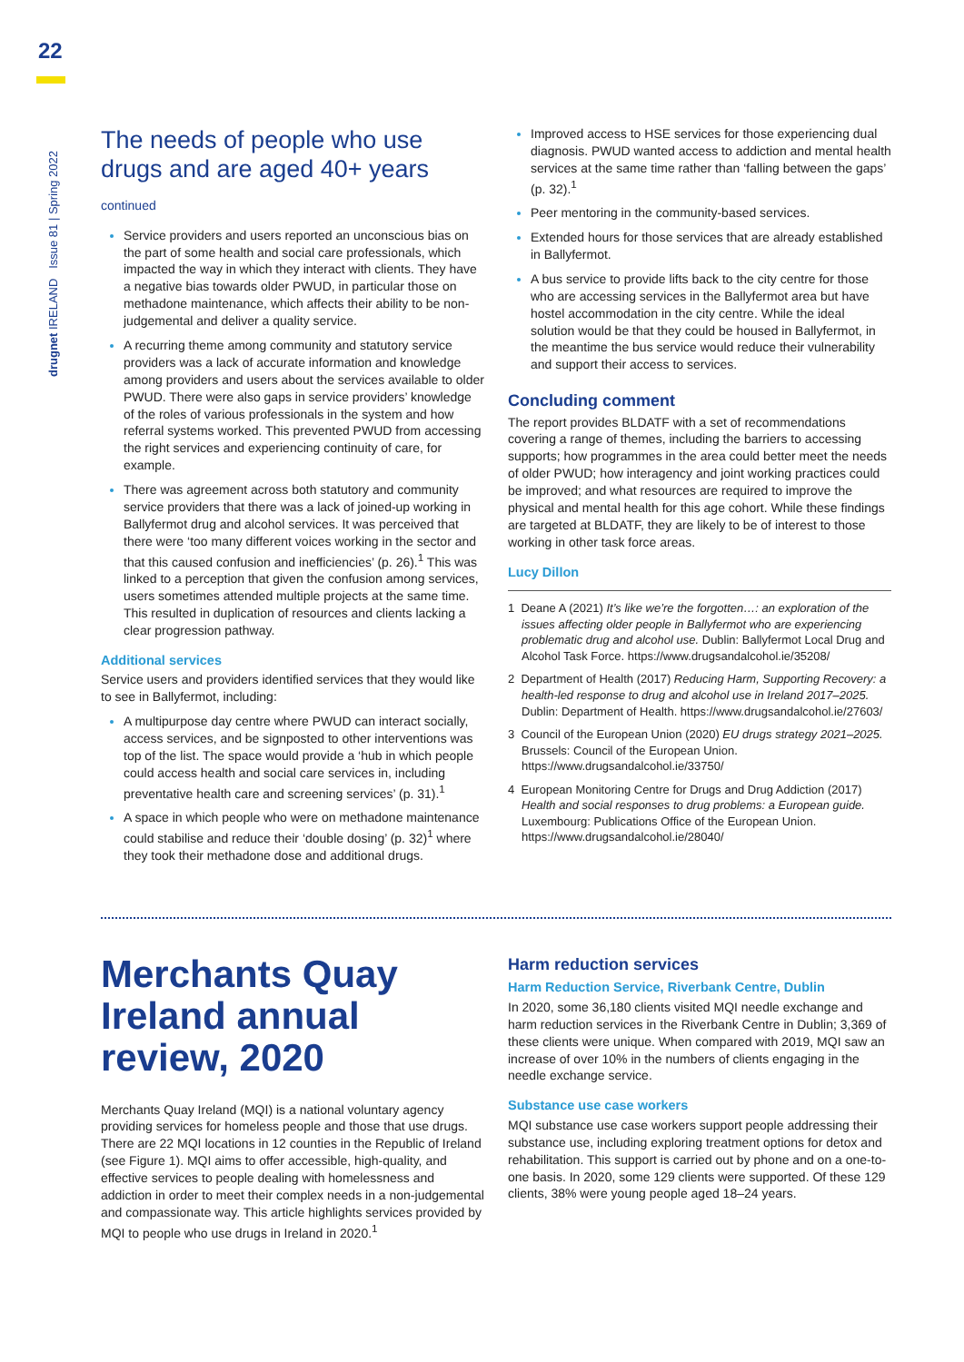22
drugnet IRELAND Issue 81 | Spring 2022
The needs of people who use drugs and are aged 40+ years
continued
Service providers and users reported an unconscious bias on the part of some health and social care professionals, which impacted the way in which they interact with clients. They have a negative bias towards older PWUD, in particular those on methadone maintenance, which affects their ability to be non-judgemental and deliver a quality service.
A recurring theme among community and statutory service providers was a lack of accurate information and knowledge among providers and users about the services available to older PWUD. There were also gaps in service providers’ knowledge of the roles of various professionals in the system and how referral systems worked. This prevented PWUD from accessing the right services and experiencing continuity of care, for example.
There was agreement across both statutory and community service providers that there was a lack of joined-up working in Ballyfermot drug and alcohol services. It was perceived that there were ‘too many different voices working in the sector and that this caused confusion and inefficiencies’ (p. 26).<sup>1</sup> This was linked to a perception that given the confusion among services, users sometimes attended multiple projects at the same time. This resulted in duplication of resources and clients lacking a clear progression pathway.
Additional services
Service users and providers identified services that they would like to see in Ballyfermot, including:
A multipurpose day centre where PWUD can interact socially, access services, and be signposted to other interventions was top of the list. The space would provide a ‘hub in which people could access health and social care services in, including preventative health care and screening services’ (p. 31).<sup>1</sup>
A space in which people who were on methadone maintenance could stabilise and reduce their ‘double dosing’ (p. 32)<sup>1</sup> where they took their methadone dose and additional drugs.
Improved access to HSE services for those experiencing dual diagnosis. PWUD wanted access to addiction and mental health services at the same time rather than ‘falling between the gaps’ (p. 32).<sup>1</sup>
Peer mentoring in the community-based services.
Extended hours for those services that are already established in Ballyfermot.
A bus service to provide lifts back to the city centre for those who are accessing services in the Ballyfermot area but have hostel accommodation in the city centre. While the ideal solution would be that they could be housed in Ballyfermot, in the meantime the bus service would reduce their vulnerability and support their access to services.
Concluding comment
The report provides BLDATF with a set of recommendations covering a range of themes, including the barriers to accessing supports; how programmes in the area could better meet the needs of older PWUD; how interagency and joint working practices could be improved; and what resources are required to improve the physical and mental health for this age cohort. While these findings are targeted at BLDATF, they are likely to be of interest to those working in other task force areas.
Lucy Dillon
1 Deane A (2021) It’s like we’re the forgotten…: an exploration of the issues affecting older people in Ballyfermot who are experiencing problematic drug and alcohol use. Dublin: Ballyfermot Local Drug and Alcohol Task Force. https://www.drugsandalcohol.ie/35208/
2 Department of Health (2017) Reducing Harm, Supporting Recovery: a health-led response to drug and alcohol use in Ireland 2017–2025. Dublin: Department of Health. https://www.drugsandalcohol.ie/27603/
3 Council of the European Union (2020) EU drugs strategy 2021–2025. Brussels: Council of the European Union. https://www.drugsandalcohol.ie/33750/
4 European Monitoring Centre for Drugs and Drug Addiction (2017) Health and social responses to drug problems: a European guide. Luxembourg: Publications Office of the European Union. https://www.drugsandalcohol.ie/28040/
Merchants Quay Ireland annual review, 2020
Merchants Quay Ireland (MQI) is a national voluntary agency providing services for homeless people and those that use drugs. There are 22 MQI locations in 12 counties in the Republic of Ireland (see Figure 1). MQI aims to offer accessible, high-quality, and effective services to people dealing with homelessness and addiction in order to meet their complex needs in a non-judgemental and compassionate way. This article highlights services provided by MQI to people who use drugs in Ireland in 2020.<sup>1</sup>
Harm reduction services
Harm Reduction Service, Riverbank Centre, Dublin
In 2020, some 36,180 clients visited MQI needle exchange and harm reduction services in the Riverbank Centre in Dublin; 3,369 of these clients were unique. When compared with 2019, MQI saw an increase of over 10% in the numbers of clients engaging in the needle exchange service.
Substance use case workers
MQI substance use case workers support people addressing their substance use, including exploring treatment options for detox and rehabilitation. This support is carried out by phone and on a one-to-one basis. In 2020, some 129 clients were supported. Of these 129 clients, 38% were young people aged 18–24 years.